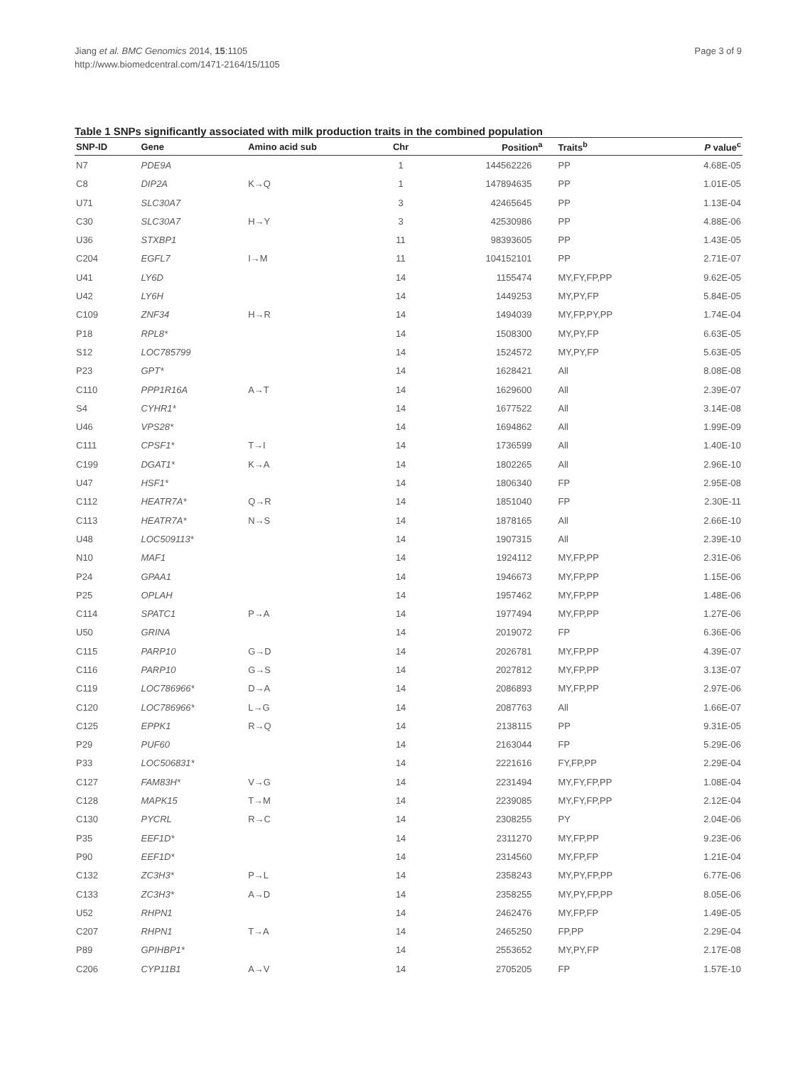Jiang et al. BMC Genomics 2014, 15:1105
http://www.biomedcentral.com/1471-2164/15/1105
Page 3 of 9
Table 1 SNPs significantly associated with milk production traits in the combined population
| SNP-ID | Gene | Amino acid sub | Chr | Position<sup>a</sup> | Traits<sup>b</sup> | P value<sup>c</sup> |
| --- | --- | --- | --- | --- | --- | --- |
| N7 | PDE9A | | 1 | 144562226 | PP | 4.68E-05 |
| C8 | DIP2A | K→Q | 1 | 147894635 | PP | 1.01E-05 |
| U71 | SLC30A7 | | 3 | 42465645 | PP | 1.13E-04 |
| C30 | SLC30A7 | H→Y | 3 | 42530986 | PP | 4.88E-06 |
| U36 | STXBP1 | | 11 | 98393605 | PP | 1.43E-05 |
| C204 | EGFL7 | I→M | 11 | 104152101 | PP | 2.71E-07 |
| U41 | LY6D | | 14 | 1155474 | MY,FY,FP,PP | 9.62E-05 |
| U42 | LY6H | | 14 | 1449253 | MY,PY,FP | 5.84E-05 |
| C109 | ZNF34 | H→R | 14 | 1494039 | MY,FP,PY,PP | 1.74E-04 |
| P18 | RPL8* | | 14 | 1508300 | MY,PY,FP | 6.63E-05 |
| S12 | LOC785799 | | 14 | 1524572 | MY,PY,FP | 5.63E-05 |
| P23 | GPT* | | 14 | 1628421 | All | 8.08E-08 |
| C110 | PPP1R16A | A→T | 14 | 1629600 | All | 2.39E-07 |
| S4 | CYHR1* | | 14 | 1677522 | All | 3.14E-08 |
| U46 | VPS28* | | 14 | 1694862 | All | 1.99E-09 |
| C111 | CPSF1* | T→I | 14 | 1736599 | All | 1.40E-10 |
| C199 | DGAT1* | K→A | 14 | 1802265 | All | 2.96E-10 |
| U47 | HSF1* | | 14 | 1806340 | FP | 2.95E-08 |
| C112 | HEATR7A* | Q→R | 14 | 1851040 | FP | 2.30E-11 |
| C113 | HEATR7A* | N→S | 14 | 1878165 | All | 2.66E-10 |
| U48 | LOC509113* | | 14 | 1907315 | All | 2.39E-10 |
| N10 | MAF1 | | 14 | 1924112 | MY,FP,PP | 2.31E-06 |
| P24 | GPAA1 | | 14 | 1946673 | MY,FP,PP | 1.15E-06 |
| P25 | OPLAH | | 14 | 1957462 | MY,FP,PP | 1.48E-06 |
| C114 | SPATC1 | P→A | 14 | 1977494 | MY,FP,PP | 1.27E-06 |
| U50 | GRINA | | 14 | 2019072 | FP | 6.36E-06 |
| C115 | PARP10 | G→D | 14 | 2026781 | MY,FP,PP | 4.39E-07 |
| C116 | PARP10 | G→S | 14 | 2027812 | MY,FP,PP | 3.13E-07 |
| C119 | LOC786966* | D→A | 14 | 2086893 | MY,FP,PP | 2.97E-06 |
| C120 | LOC786966* | L→G | 14 | 2087763 | All | 1.66E-07 |
| C125 | EPPK1 | R→Q | 14 | 2138115 | PP | 9.31E-05 |
| P29 | PUF60 | | 14 | 2163044 | FP | 5.29E-06 |
| P33 | LOC506831* | | 14 | 2221616 | FY,FP,PP | 2.29E-04 |
| C127 | FAM83H* | V→G | 14 | 2231494 | MY,FY,FP,PP | 1.08E-04 |
| C128 | MAPK15 | T→M | 14 | 2239085 | MY,FY,FP,PP | 2.12E-04 |
| C130 | PYCRL | R→C | 14 | 2308255 | PY | 2.04E-06 |
| P35 | EEF1D* | | 14 | 2311270 | MY,FP,PP | 9.23E-06 |
| P90 | EEF1D* | | 14 | 2314560 | MY,FP,FP | 1.21E-04 |
| C132 | ZC3H3* | P→L | 14 | 2358243 | MY,PY,FP,PP | 6.77E-06 |
| C133 | ZC3H3* | A→D | 14 | 2358255 | MY,PY,FP,PP | 8.05E-06 |
| U52 | RHPN1 | | 14 | 2462476 | MY,FP,FP | 1.49E-05 |
| C207 | RHPN1 | T→A | 14 | 2465250 | FP,PP | 2.29E-04 |
| P89 | GPIHBP1* | | 14 | 2553652 | MY,PY,FP | 2.17E-08 |
| C206 | CYP11B1 | A→V | 14 | 2705205 | FP | 1.57E-10 |